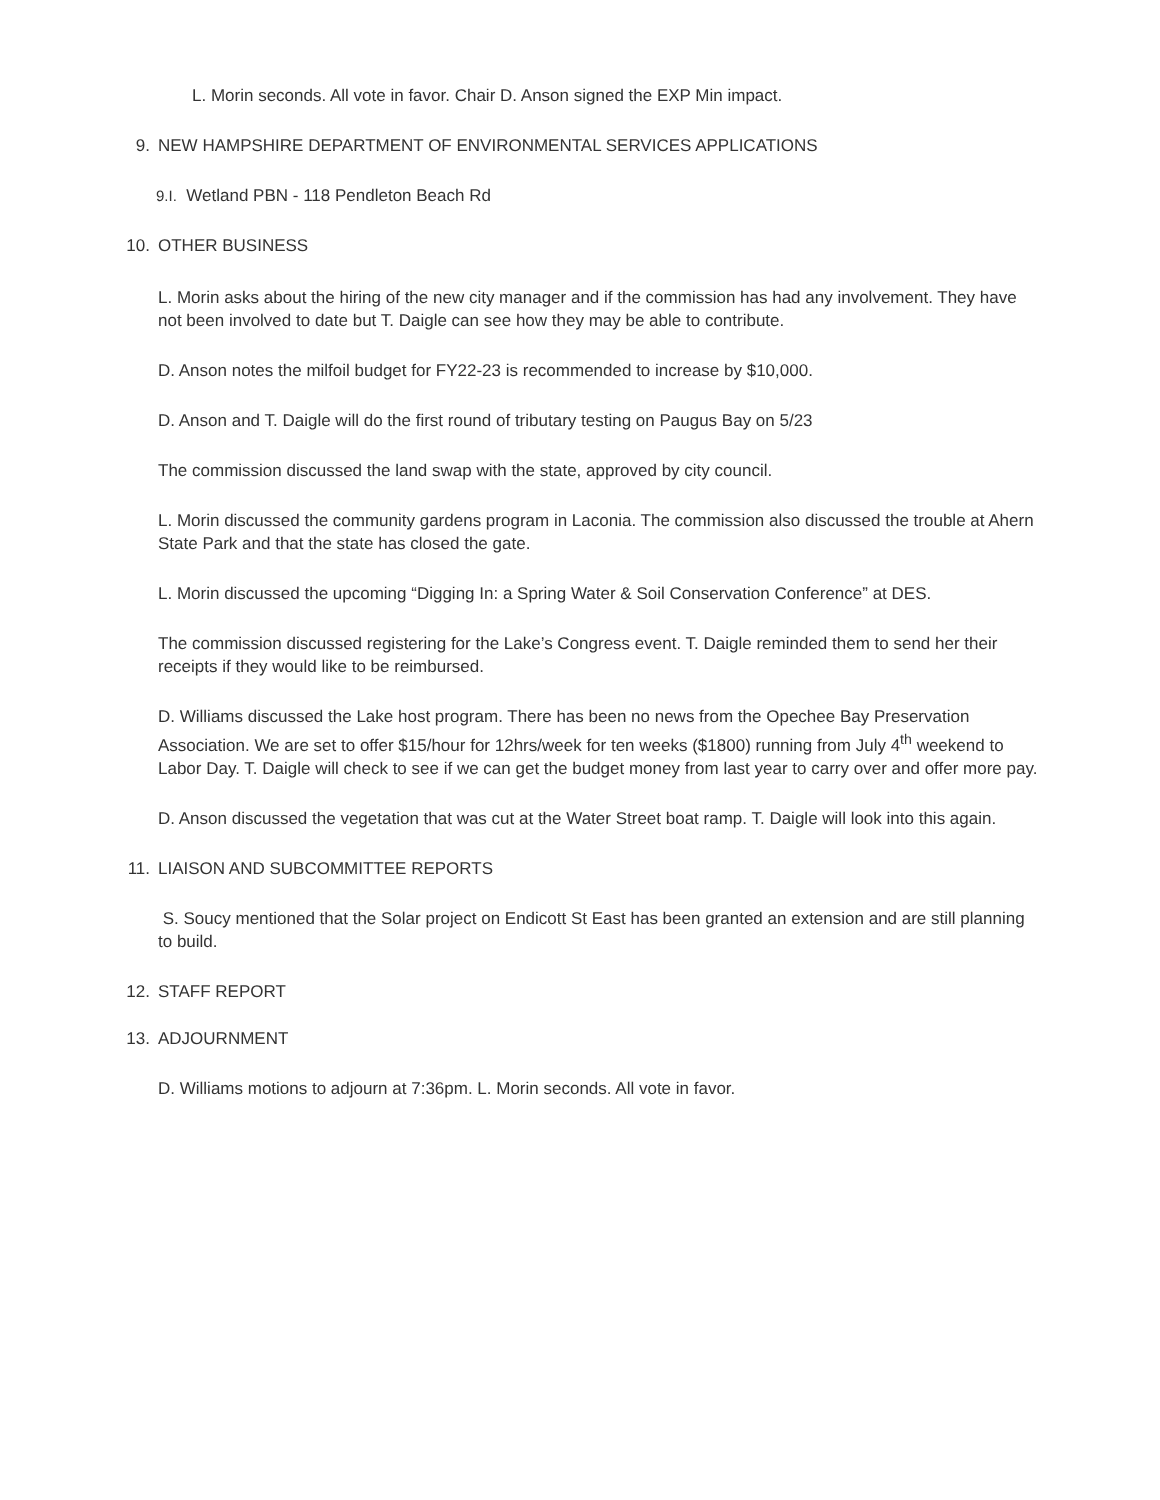L. Morin seconds. All vote in favor. Chair D. Anson signed the EXP Min impact.
9. NEW HAMPSHIRE DEPARTMENT OF ENVIRONMENTAL SERVICES APPLICATIONS
9.I. Wetland PBN - 118 Pendleton Beach Rd
10. OTHER BUSINESS
L. Morin asks about the hiring of the new city manager and if the commission has had any involvement. They have not been involved to date but T. Daigle can see how they may be able to contribute.
D. Anson notes the milfoil budget for FY22-23 is recommended to increase by $10,000.
D. Anson and T. Daigle will do the first round of tributary testing on Paugus Bay on 5/23
The commission discussed the land swap with the state, approved by city council.
L. Morin discussed the community gardens program in Laconia. The commission also discussed the trouble at Ahern State Park and that the state has closed the gate.
L. Morin discussed the upcoming “Digging In: a Spring Water & Soil Conservation Conference” at DES.
The commission discussed registering for the Lake’s Congress event. T. Daigle reminded them to send her their receipts if they would like to be reimbursed.
D. Williams discussed the Lake host program. There has been no news from the Opechee Bay Preservation Association. We are set to offer $15/hour for 12hrs/week for ten weeks ($1800) running from July 4<sup>th</sup> weekend to Labor Day. T. Daigle will check to see if we can get the budget money from last year to carry over and offer more pay.
D. Anson discussed the vegetation that was cut at the Water Street boat ramp. T. Daigle will look into this again.
11. LIAISON AND SUBCOMMITTEE REPORTS
S. Soucy mentioned that the Solar project on Endicott St East has been granted an extension and are still planning to build.
12. STAFF REPORT
13. ADJOURNMENT
D. Williams motions to adjourn at 7:36pm. L. Morin seconds. All vote in favor.